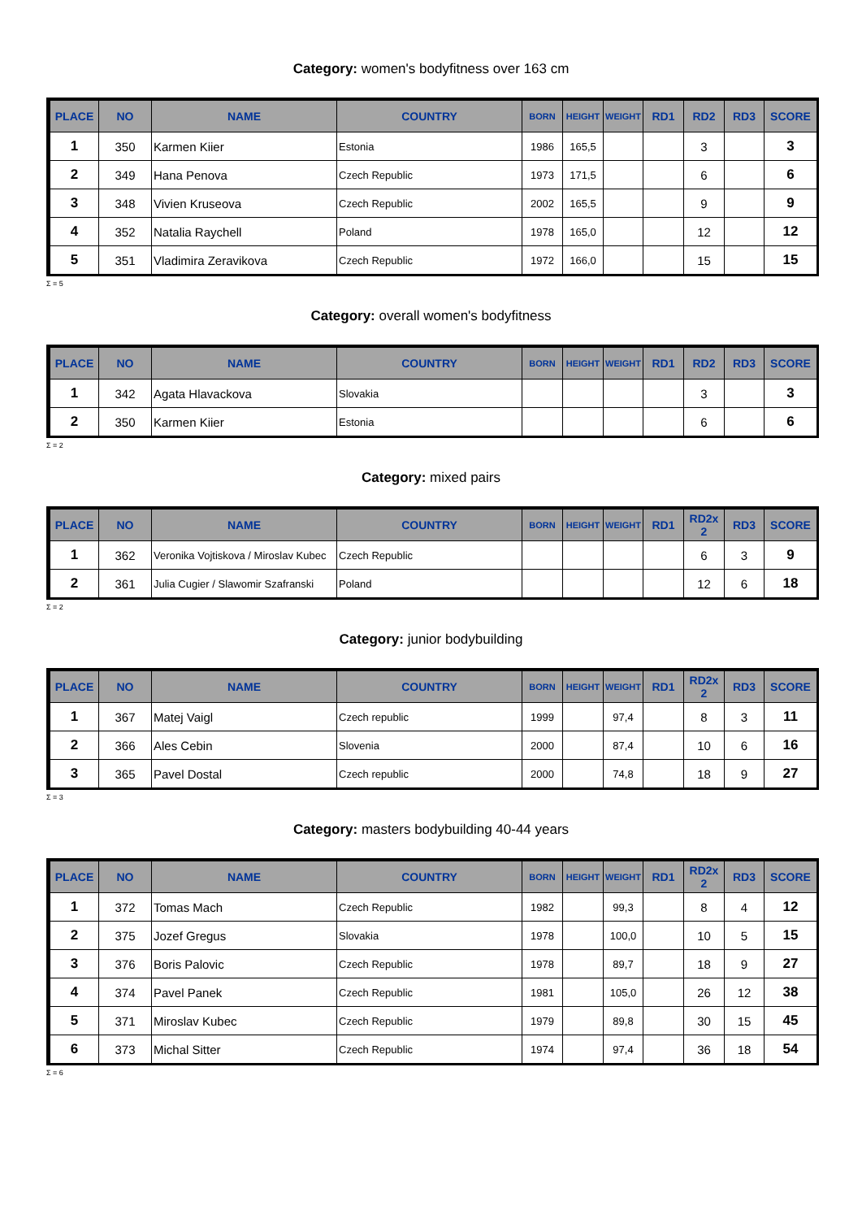Category: women's bodyfitness over 163 cm
| PLACE | NO | NAME | COUNTRY | BORN | HEIGHT | WEIGHT | RD1 | RD2 | RD3 | SCORE |
| --- | --- | --- | --- | --- | --- | --- | --- | --- | --- | --- |
| 1 | 350 | Karmen Kiier | Estonia | 1986 | 165,5 | | | 3 | | 3 |
| 2 | 349 | Hana Penova | Czech Republic | 1973 | 171,5 | | | 6 | | 6 |
| 3 | 348 | Vivien Kruseova | Czech Republic | 2002 | 165,5 | | | 9 | | 9 |
| 4 | 352 | Natalia Raychell | Poland | 1978 | 165,0 | | | 12 | | 12 |
| 5 | 351 | Vladimira Zeravikova | Czech Republic | 1972 | 166,0 | | | 15 | | 15 |
Σ = 5
Category: overall women's bodyfitness
| PLACE | NO | NAME | COUNTRY | BORN | HEIGHT | WEIGHT | RD1 | RD2 | RD3 | SCORE |
| --- | --- | --- | --- | --- | --- | --- | --- | --- | --- | --- |
| 1 | 342 | Agata Hlavackova | Slovakia | | | | | 3 | | 3 |
| 2 | 350 | Karmen Kiier | Estonia | | | | | 6 | | 6 |
Σ = 2
Category: mixed pairs
| PLACE | NO | NAME | COUNTRY | BORN | HEIGHT | WEIGHT | RD1 | RD2x 2 | RD3 | SCORE |
| --- | --- | --- | --- | --- | --- | --- | --- | --- | --- | --- |
| 1 | 362 | Veronika Vojtiskova / Miroslav Kubec | Czech Republic | | | | | 6 | 3 | 9 |
| 2 | 361 | Julia Cugier / Slawomir Szafranski | Poland | | | | | 12 | 6 | 18 |
Σ = 2
Category: junior bodybuilding
| PLACE | NO | NAME | COUNTRY | BORN | HEIGHT | WEIGHT | RD1 | RD2x 2 | RD3 | SCORE |
| --- | --- | --- | --- | --- | --- | --- | --- | --- | --- | --- |
| 1 | 367 | Matej Vaigl | Czech republic | 1999 | | 97,4 | | 8 | 3 | 11 |
| 2 | 366 | Ales Cebin | Slovenia | 2000 | | 87,4 | | 10 | 6 | 16 |
| 3 | 365 | Pavel Dostal | Czech republic | 2000 | | 74,8 | | 18 | 9 | 27 |
Σ = 3
Category: masters bodybuilding 40-44 years
| PLACE | NO | NAME | COUNTRY | BORN | HEIGHT | WEIGHT | RD1 | RD2x 2 | RD3 | SCORE |
| --- | --- | --- | --- | --- | --- | --- | --- | --- | --- | --- |
| 1 | 372 | Tomas Mach | Czech Republic | 1982 | | 99,3 | | 8 | 4 | 12 |
| 2 | 375 | Jozef Gregus | Slovakia | 1978 | | 100,0 | | 10 | 5 | 15 |
| 3 | 376 | Boris Palovic | Czech Republic | 1978 | | 89,7 | | 18 | 9 | 27 |
| 4 | 374 | Pavel Panek | Czech Republic | 1981 | | 105,0 | | 26 | 12 | 38 |
| 5 | 371 | Miroslav Kubec | Czech Republic | 1979 | | 89,8 | | 30 | 15 | 45 |
| 6 | 373 | Michal Sitter | Czech Republic | 1974 | | 97,4 | | 36 | 18 | 54 |
Σ = 6